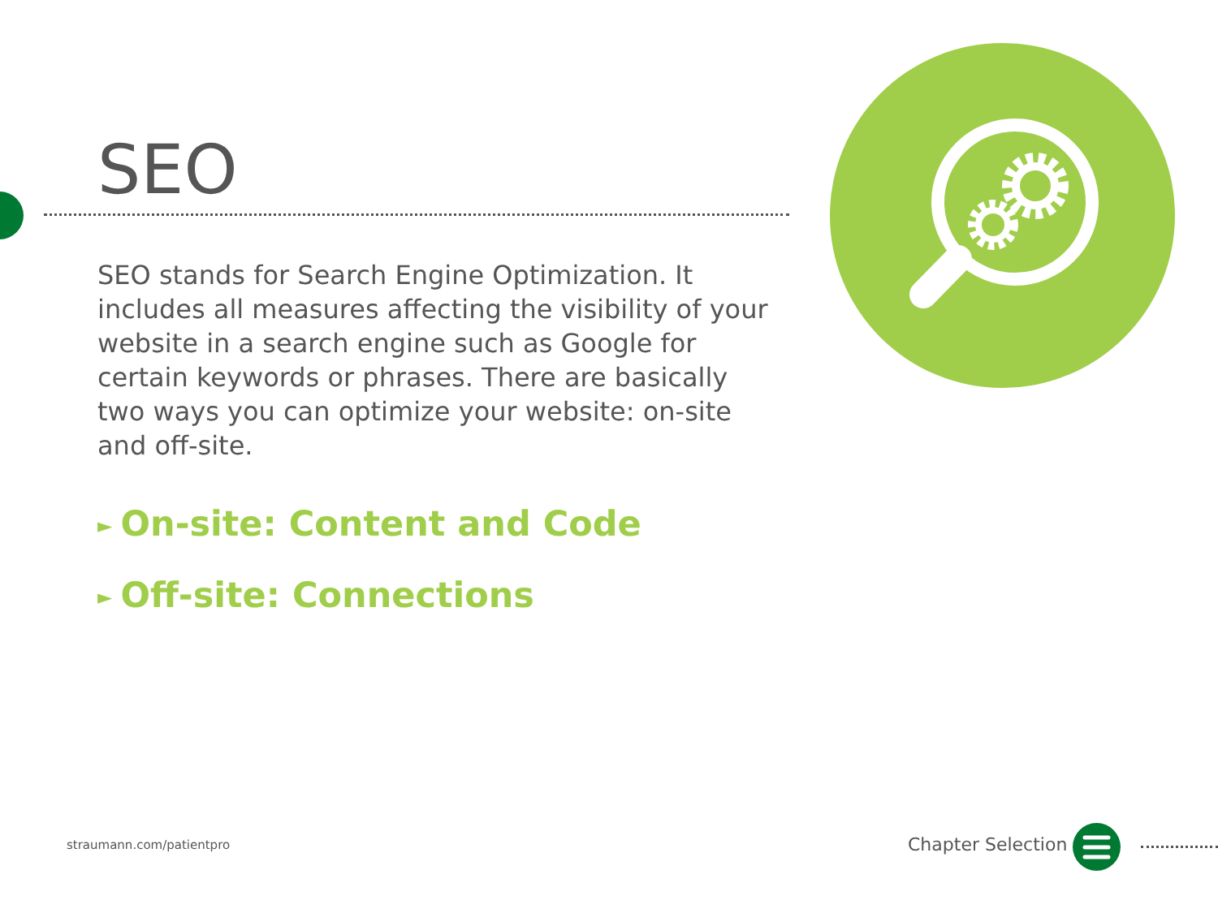SEO
SEO stands for Search Engine Optimization. It includes all measures affecting the visibility of your website in a search engine such as Google for certain keywords or phrases. There are basically two ways you can optimize your website: on-site and off-site.
► On-site: Content and Code
► Off-site: Connections
straumann.com/patientpro Chapter Selection